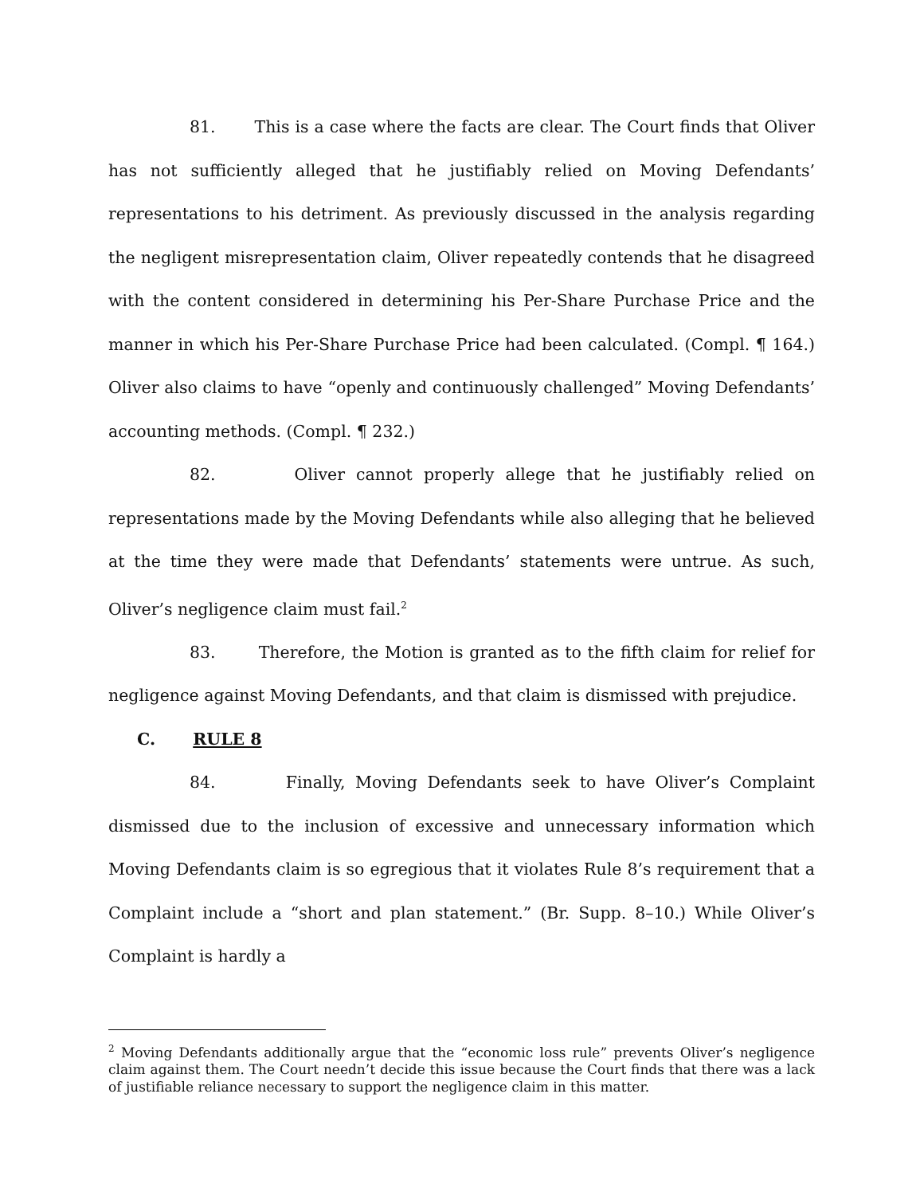81. This is a case where the facts are clear. The Court finds that Oliver has not sufficiently alleged that he justifiably relied on Moving Defendants’ representations to his detriment. As previously discussed in the analysis regarding the negligent misrepresentation claim, Oliver repeatedly contends that he disagreed with the content considered in determining his Per-Share Purchase Price and the manner in which his Per-Share Purchase Price had been calculated. (Compl. ¶ 164.) Oliver also claims to have “openly and continuously challenged” Moving Defendants’ accounting methods. (Compl. ¶ 232.)
82. Oliver cannot properly allege that he justifiably relied on representations made by the Moving Defendants while also alleging that he believed at the time they were made that Defendants’ statements were untrue. As such, Oliver’s negligence claim must fail.<sup>2</sup>
83. Therefore, the Motion is granted as to the fifth claim for relief for negligence against Moving Defendants, and that claim is dismissed with prejudice.
C. RULE 8
84. Finally, Moving Defendants seek to have Oliver’s Complaint dismissed due to the inclusion of excessive and unnecessary information which Moving Defendants claim is so egregious that it violates Rule 8’s requirement that a Complaint include a “short and plan statement.” (Br. Supp. 8–10.) While Oliver’s Complaint is hardly a
<sup>2</sup> Moving Defendants additionally argue that the “economic loss rule” prevents Oliver’s negligence claim against them. The Court needn’t decide this issue because the Court finds that there was a lack of justifiable reliance necessary to support the negligence claim in this matter.